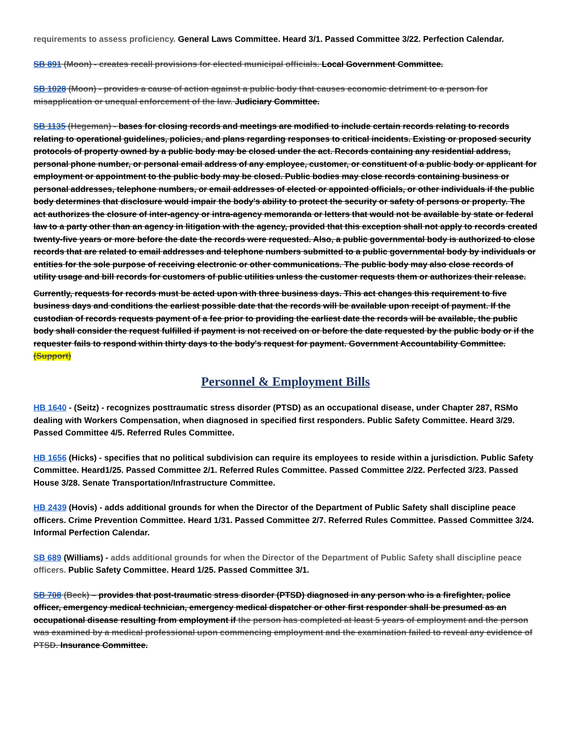requirements to assess proficiency. General Laws Committee. Heard 3/1. Passed Committee 3/22. Perfection Calendar.
SB 891 (Moon) - creates recall provisions for elected municipal officials. Local Government Committee.
SB 1028 (Moon) - provides a cause of action against a public body that causes economic detriment to a person for misapplication or unequal enforcement of the law. Judiciary Committee.
SB 1135 (Hegeman) - bases for closing records and meetings are modified to include certain records relating to records relating to operational guidelines, policies, and plans regarding responses to critical incidents. Existing or proposed security protocols of property owned by a public body may be closed under the act. Records containing any residential address, personal phone number, or personal email address of any employee, customer, or constituent of a public body or applicant for employment or appointment to the public body may be closed. Public bodies may close records containing business or personal addresses, telephone numbers, or email addresses of elected or appointed officials, or other individuals if the public body determines that disclosure would impair the body's ability to protect the security or safety of persons or property. The act authorizes the closure of inter-agency or intra-agency memoranda or letters that would not be available by state or federal law to a party other than an agency in litigation with the agency, provided that this exception shall not apply to records created twenty-five years or more before the date the records were requested. Also, a public governmental body is authorized to close records that are related to email addresses and telephone numbers submitted to a public governmental body by individuals or entities for the sole purpose of receiving electronic or other communications. The public body may also close records of utility usage and bill records for customers of public utilities unless the customer requests them or authorizes their release.
Currently, requests for records must be acted upon with three business days. This act changes this requirement to five business days and conditions the earliest possible date that the records will be available upon receipt of payment. If the custodian of records requests payment of a fee prior to providing the earliest date the records will be available, the public body shall consider the request fulfilled if payment is not received on or before the date requested by the public body or if the requester fails to respond within thirty days to the body's request for payment. Government Accountability Committee. (Support)
Personnel & Employment Bills
HB 1640 - (Seitz) - recognizes posttraumatic stress disorder (PTSD) as an occupational disease, under Chapter 287, RSMo dealing with Workers Compensation, when diagnosed in specified first responders. Public Safety Committee. Heard 3/29. Passed Committee 4/5. Referred Rules Committee.
HB 1656 (Hicks) - specifies that no political subdivision can require its employees to reside within a jurisdiction. Public Safety Committee. Heard1/25. Passed Committee 2/1. Referred Rules Committee. Passed Committee 2/22. Perfected 3/23. Passed House 3/28. Senate Transportation/Infrastructure Committee.
HB 2439 (Hovis) - adds additional grounds for when the Director of the Department of Public Safety shall discipline peace officers. Crime Prevention Committee. Heard 1/31. Passed Committee 2/7. Referred Rules Committee. Passed Committee 3/24. Informal Perfection Calendar.
SB 689 (Williams) - adds additional grounds for when the Director of the Department of Public Safety shall discipline peace officers. Public Safety Committee. Heard 1/25. Passed Committee 3/1.
SB 708 (Beck) – provides that post-traumatic stress disorder (PTSD) diagnosed in any person who is a firefighter, police officer, emergency medical technician, emergency medical dispatcher or other first responder shall be presumed as an occupational disease resulting from employment if the person has completed at least 5 years of employment and the person was examined by a medical professional upon commencing employment and the examination failed to reveal any evidence of PTSD. Insurance Committee.